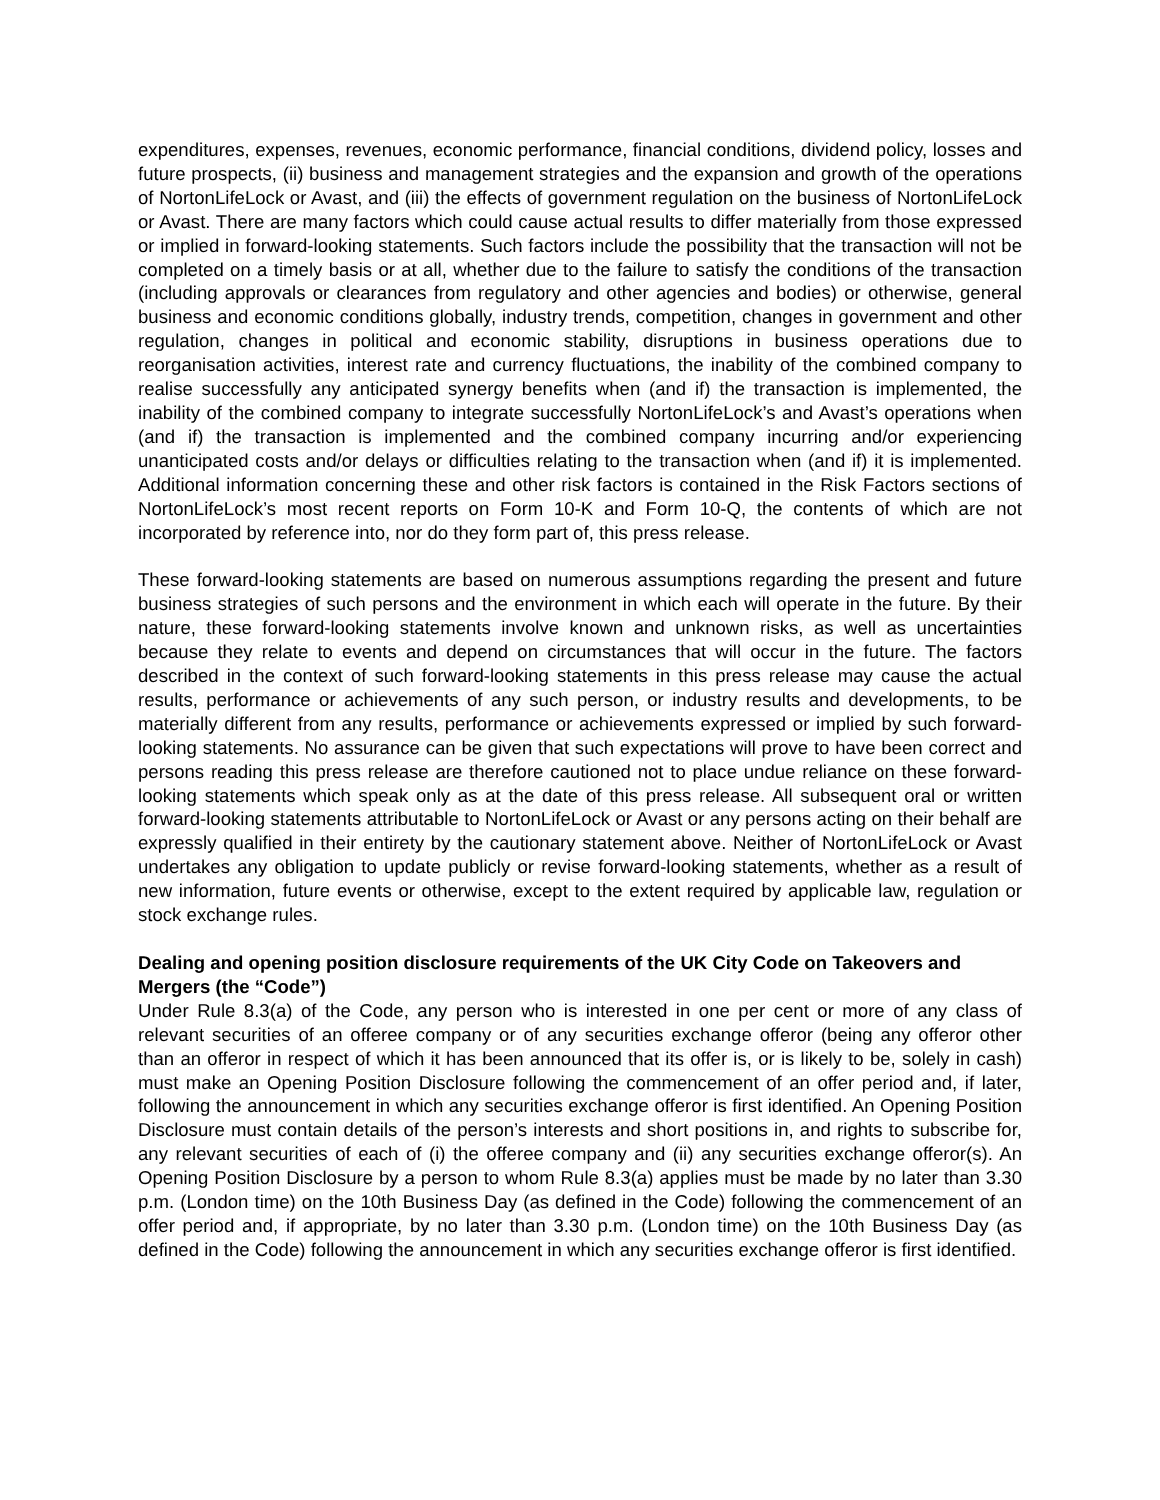expenditures, expenses, revenues, economic performance, financial conditions, dividend policy, losses and future prospects, (ii) business and management strategies and the expansion and growth of the operations of NortonLifeLock or Avast, and (iii) the effects of government regulation on the business of NortonLifeLock or Avast. There are many factors which could cause actual results to differ materially from those expressed or implied in forward-looking statements. Such factors include the possibility that the transaction will not be completed on a timely basis or at all, whether due to the failure to satisfy the conditions of the transaction (including approvals or clearances from regulatory and other agencies and bodies) or otherwise, general business and economic conditions globally, industry trends, competition, changes in government and other regulation, changes in political and economic stability, disruptions in business operations due to reorganisation activities, interest rate and currency fluctuations, the inability of the combined company to realise successfully any anticipated synergy benefits when (and if) the transaction is implemented, the inability of the combined company to integrate successfully NortonLifeLock’s and Avast’s operations when (and if) the transaction is implemented and the combined company incurring and/or experiencing unanticipated costs and/or delays or difficulties relating to the transaction when (and if) it is implemented. Additional information concerning these and other risk factors is contained in the Risk Factors sections of NortonLifeLock’s most recent reports on Form 10-K and Form 10-Q, the contents of which are not incorporated by reference into, nor do they form part of, this press release.
These forward-looking statements are based on numerous assumptions regarding the present and future business strategies of such persons and the environment in which each will operate in the future. By their nature, these forward-looking statements involve known and unknown risks, as well as uncertainties because they relate to events and depend on circumstances that will occur in the future. The factors described in the context of such forward-looking statements in this press release may cause the actual results, performance or achievements of any such person, or industry results and developments, to be materially different from any results, performance or achievements expressed or implied by such forward-looking statements. No assurance can be given that such expectations will prove to have been correct and persons reading this press release are therefore cautioned not to place undue reliance on these forward-looking statements which speak only as at the date of this press release. All subsequent oral or written forward-looking statements attributable to NortonLifeLock or Avast or any persons acting on their behalf are expressly qualified in their entirety by the cautionary statement above. Neither of NortonLifeLock or Avast undertakes any obligation to update publicly or revise forward-looking statements, whether as a result of new information, future events or otherwise, except to the extent required by applicable law, regulation or stock exchange rules.
Dealing and opening position disclosure requirements of the UK City Code on Takeovers and Mergers (the “Code”)
Under Rule 8.3(a) of the Code, any person who is interested in one per cent or more of any class of relevant securities of an offeree company or of any securities exchange offeror (being any offeror other than an offeror in respect of which it has been announced that its offer is, or is likely to be, solely in cash) must make an Opening Position Disclosure following the commencement of an offer period and, if later, following the announcement in which any securities exchange offeror is first identified. An Opening Position Disclosure must contain details of the person’s interests and short positions in, and rights to subscribe for, any relevant securities of each of (i) the offeree company and (ii) any securities exchange offeror(s). An Opening Position Disclosure by a person to whom Rule 8.3(a) applies must be made by no later than 3.30 p.m. (London time) on the 10th Business Day (as defined in the Code) following the commencement of an offer period and, if appropriate, by no later than 3.30 p.m. (London time) on the 10th Business Day (as defined in the Code) following the announcement in which any securities exchange offeror is first identified.